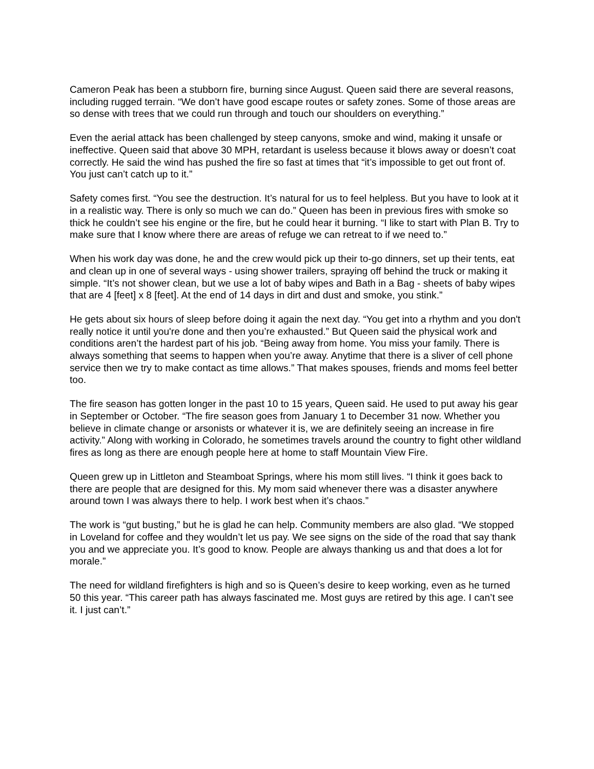Cameron Peak has been a stubborn fire, burning since August. Queen said there are several reasons, including rugged terrain. “We don’t have good escape routes or safety zones. Some of those areas are so dense with trees that we could run through and touch our shoulders on everything.”
Even the aerial attack has been challenged by steep canyons, smoke and wind, making it unsafe or ineffective. Queen said that above 30 MPH, retardant is useless because it blows away or doesn’t coat correctly. He said the wind has pushed the fire so fast at times that “it’s impossible to get out front of. You just can’t catch up to it.”
Safety comes first. “You see the destruction. It’s natural for us to feel helpless. But you have to look at it in a realistic way. There is only so much we can do.” Queen has been in previous fires with smoke so thick he couldn’t see his engine or the fire, but he could hear it burning. “I like to start with Plan B. Try to make sure that I know where there are areas of refuge we can retreat to if we need to.”
When his work day was done, he and the crew would pick up their to-go dinners, set up their tents, eat and clean up in one of several ways - using shower trailers, spraying off behind the truck or making it simple. “It’s not shower clean, but we use a lot of baby wipes and Bath in a Bag - sheets of baby wipes that are 4 [feet] x 8 [feet]. At the end of 14 days in dirt and dust and smoke, you stink.”
He gets about six hours of sleep before doing it again the next day. “You get into a rhythm and you don't really notice it until you're done and then you’re exhausted.” But Queen said the physical work and conditions aren’t the hardest part of his job. “Being away from home. You miss your family. There is always something that seems to happen when you’re away. Anytime that there is a sliver of cell phone service then we try to make contact as time allows.” That makes spouses, friends and moms feel better too.
The fire season has gotten longer in the past 10 to 15 years, Queen said. He used to put away his gear in September or October. “The fire season goes from January 1 to December 31 now. Whether you believe in climate change or arsonists or whatever it is, we are definitely seeing an increase in fire activity.” Along with working in Colorado, he sometimes travels around the country to fight other wildland fires as long as there are enough people here at home to staff Mountain View Fire.
Queen grew up in Littleton and Steamboat Springs, where his mom still lives. “I think it goes back to there are people that are designed for this. My mom said whenever there was a disaster anywhere around town I was always there to help. I work best when it’s chaos.”
The work is “gut busting,” but he is glad he can help. Community members are also glad. “We stopped in Loveland for coffee and they wouldn’t let us pay. We see signs on the side of the road that say thank you and we appreciate you. It’s good to know. People are always thanking us and that does a lot for morale.”
The need for wildland firefighters is high and so is Queen’s desire to keep working, even as he turned 50 this year. “This career path has always fascinated me. Most guys are retired by this age. I can’t see it. I just can’t.”